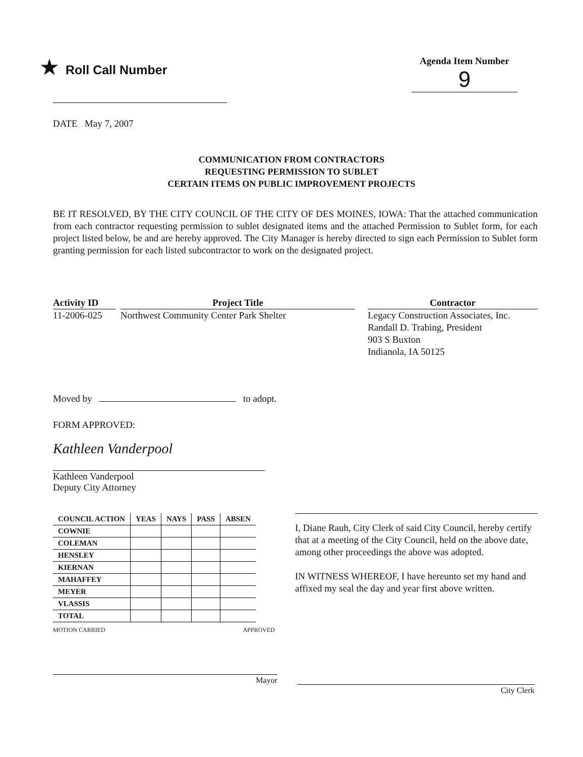★ Roll Call Number
Agenda Item Number
9
DATE May 7, 2007
COMMUNICATION FROM CONTRACTORS
REQUESTING PERMISSION TO SUBLET
CERTAIN ITEMS ON PUBLIC IMPROVEMENT PROJECTS
BE IT RESOLVED, BY THE CITY COUNCIL OF THE CITY OF DES MOINES, IOWA: That the attached communication from each contractor requesting permission to sublet designated items and the attached Permission to Sublet form, for each project listed below, be and are hereby approved. The City Manager is hereby directed to sign each Permission to Sublet form granting permission for each listed subcontractor to work on the designated project.
Activity ID
11-2006-025
Project Title
Northwest Community Center Park Shelter
Contractor
Legacy Construction Associates, Inc.
Randall D. Trabing, President
903 S Buxton
Indianola, IA 50125
Moved by to adopt.
FORM APPROVED:
Kathleen Vanderpool
Kathleen Vanderpool
Deputy City Attorney
| COUNCIL ACTION | YEAS | NAYS | PASS | ABSEN |
| --- | --- | --- | --- | --- |
| COWNIE | | | | |
| COLEMAN | | | | |
| HENSLEY | | | | |
| KIERNAN | | | | |
| MAHAFFEY | | | | |
| MEYER | | | | |
| VLASSIS | | | | |
| TOTAL | | | | |
MOTION CARRIED APPROVED
I, Diane Rauh, City Clerk of said City Council, hereby certify that at a meeting of the City Council, held on the above date, among other proceedings the above was adopted.
IN WITNESS WHEREOF, I have hereunto set my hand and affixed my seal the day and year first above written.
Mayor
City Clerk